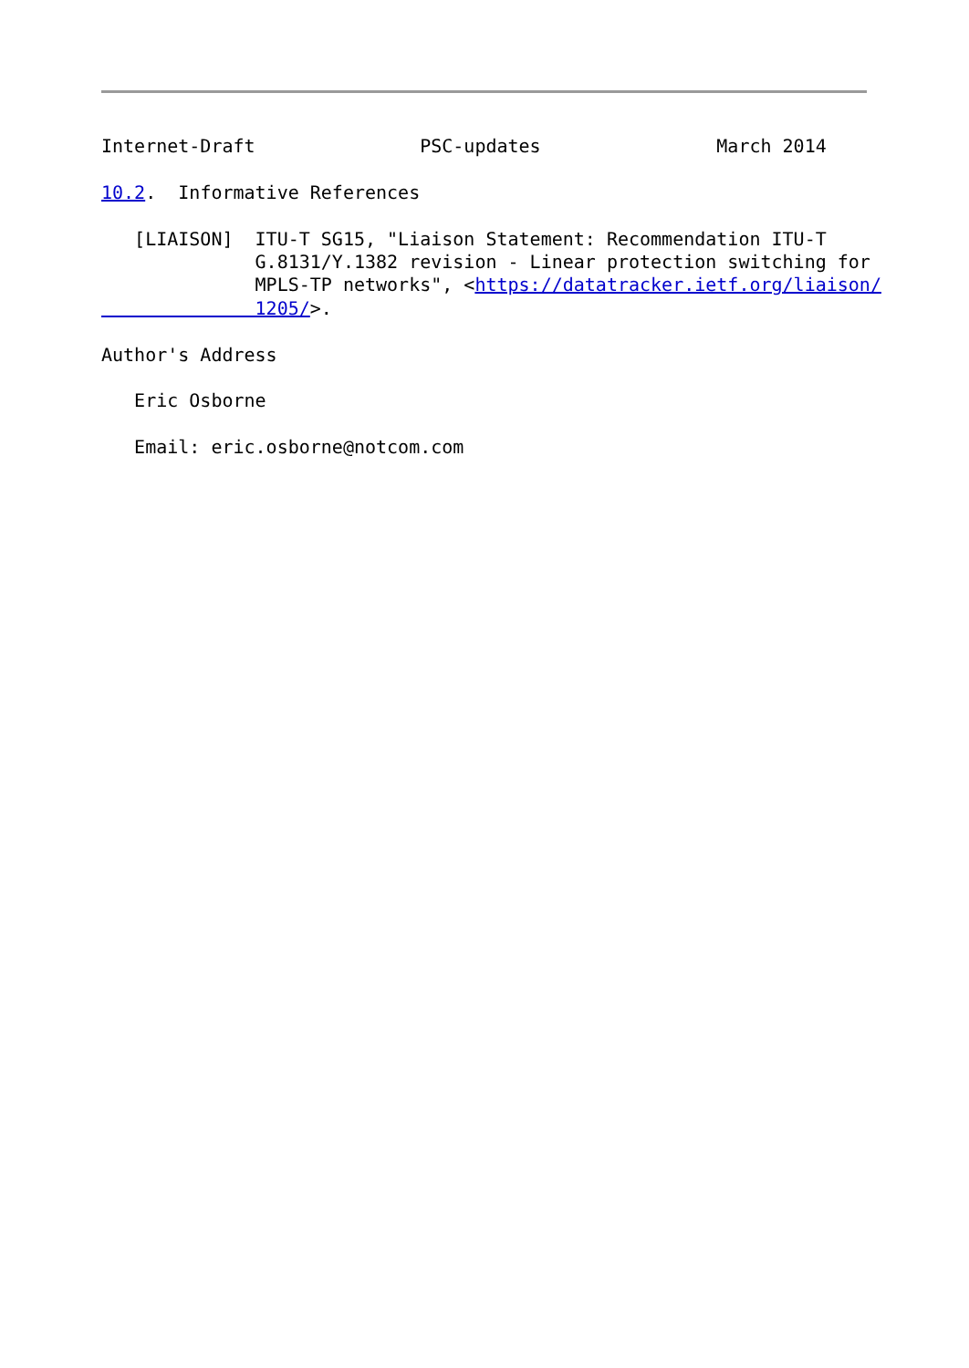Internet-Draft               PSC-updates                March 2014

10.2.  Informative References

   [LIAISON]  ITU-T SG15, "Liaison Statement: Recommendation ITU-T
              G.8131/Y.1382 revision - Linear protection switching for
              MPLS-TP networks", <https://datatracker.ietf.org/liaison/
              1205/>.

Author's Address

   Eric Osborne

   Email: eric.osborne@notcom.com